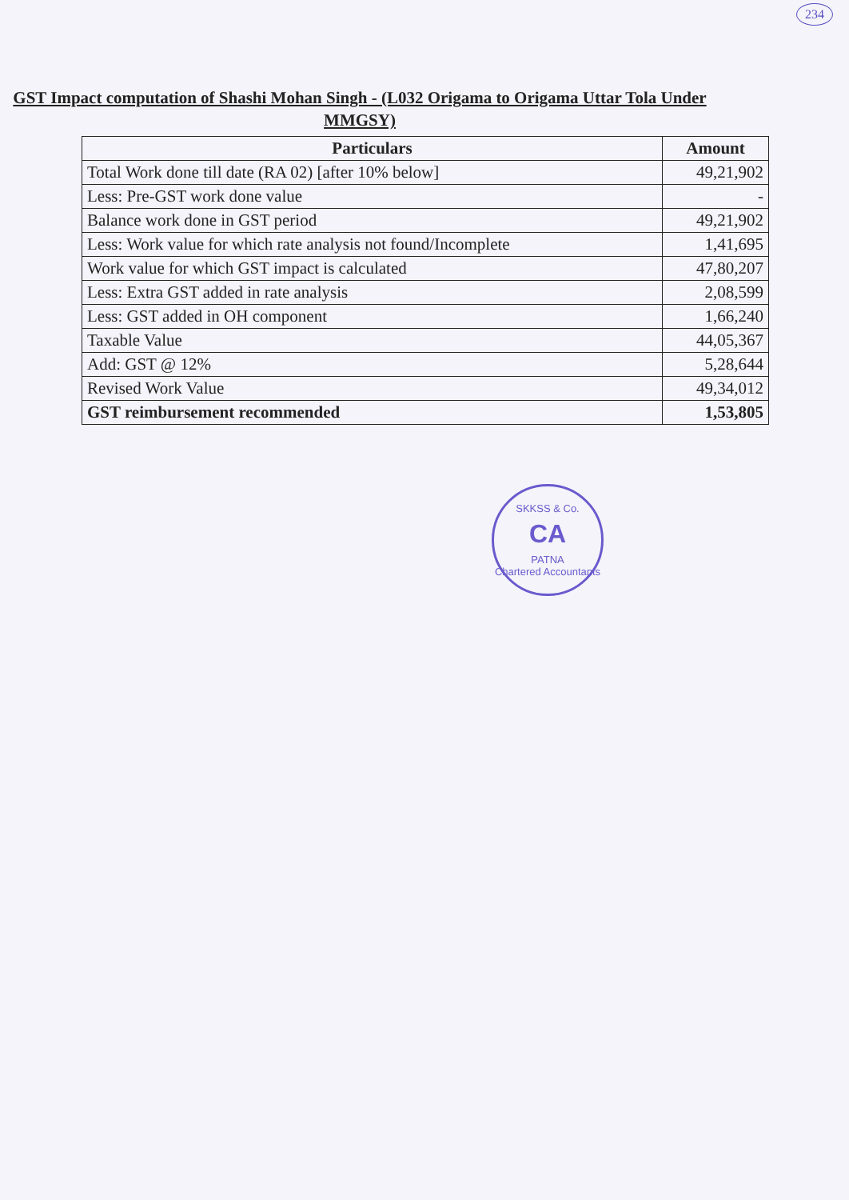234
GST Impact computation of Shashi Mohan Singh - (L032 Origama to Origama Uttar Tola Under MMGSY)
| Particulars | Amount |
| --- | --- |
| Total Work done till date (RA 02) [after 10% below] | 49,21,902 |
| Less: Pre-GST work done value | - |
| Balance work done in GST period | 49,21,902 |
| Less: Work value for which rate analysis not found/Incomplete | 1,41,695 |
| Work value for which GST impact is calculated | 47,80,207 |
| Less: Extra GST added in rate analysis | 2,08,599 |
| Less: GST added in OH component | 1,66,240 |
| Taxable Value | 44,05,367 |
| Add: GST @ 12% | 5,28,644 |
| Revised Work Value | 49,34,012 |
| GST reimbursement recommended | 1,53,805 |
SKKSS & Co.
CA
PATNA
Chartered Accountants